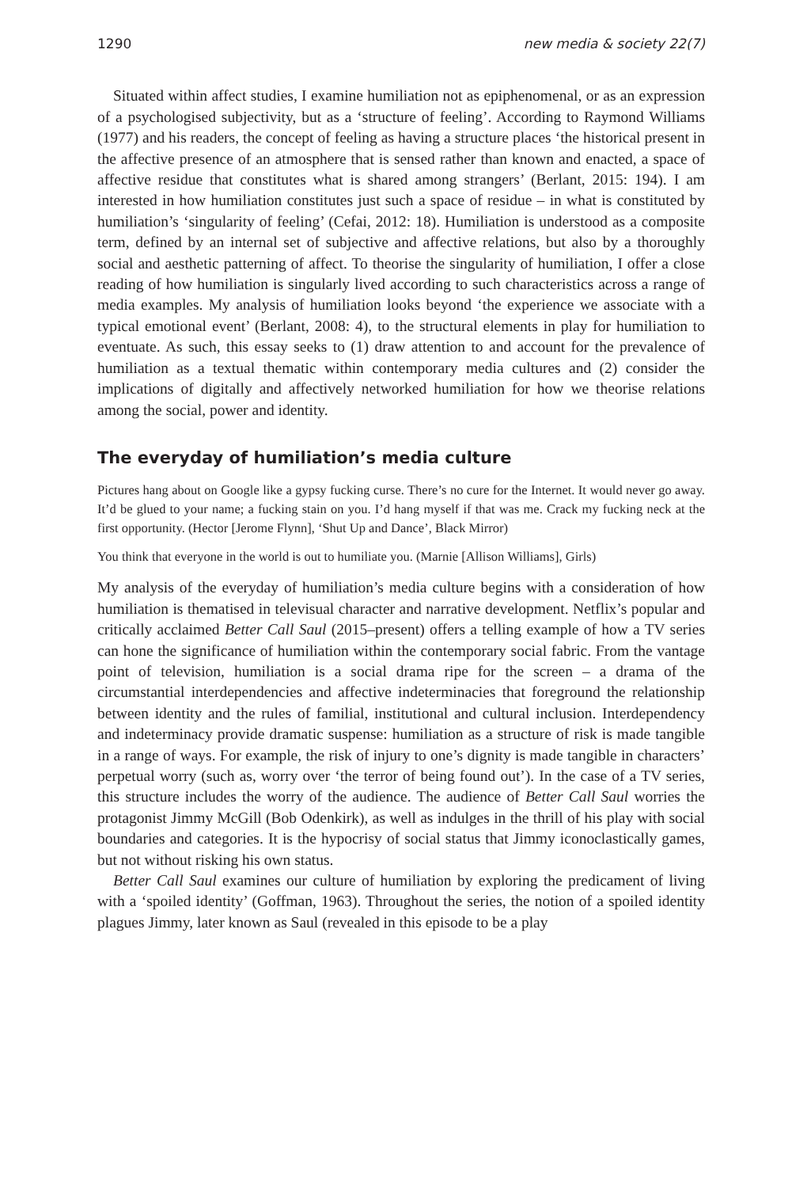1290 new media & society 22(7)
Situated within affect studies, I examine humiliation not as epiphenomenal, or as an expression of a psychologised subjectivity, but as a ‘structure of feeling’. According to Raymond Williams (1977) and his readers, the concept of feeling as having a structure places ‘the historical present in the affective presence of an atmosphere that is sensed rather than known and enacted, a space of affective residue that constitutes what is shared among strangers’ (Berlant, 2015: 194). I am interested in how humiliation constitutes just such a space of residue – in what is constituted by humiliation’s ‘singularity of feeling’ (Cefai, 2012: 18). Humiliation is understood as a composite term, defined by an internal set of subjective and affective relations, but also by a thoroughly social and aesthetic patterning of affect. To theorise the singularity of humiliation, I offer a close reading of how humiliation is singularly lived according to such characteristics across a range of media examples. My analysis of humiliation looks beyond ‘the experience we associate with a typical emotional event’ (Berlant, 2008: 4), to the structural elements in play for humiliation to eventuate. As such, this essay seeks to (1) draw attention to and account for the prevalence of humiliation as a textual thematic within contemporary media cultures and (2) consider the implications of digitally and affectively networked humiliation for how we theorise relations among the social, power and identity.
The everyday of humiliation’s media culture
Pictures hang about on Google like a gypsy fucking curse. There’s no cure for the Internet. It would never go away. It’d be glued to your name; a fucking stain on you. I’d hang myself if that was me. Crack my fucking neck at the first opportunity. (Hector [Jerome Flynn], ‘Shut Up and Dance’, Black Mirror)
You think that everyone in the world is out to humiliate you. (Marnie [Allison Williams], Girls)
My analysis of the everyday of humiliation’s media culture begins with a consideration of how humiliation is thematised in televisual character and narrative development. Netflix’s popular and critically acclaimed Better Call Saul (2015–present) offers a telling example of how a TV series can hone the significance of humiliation within the contemporary social fabric. From the vantage point of television, humiliation is a social drama ripe for the screen – a drama of the circumstantial interdependencies and affective indeterminacies that foreground the relationship between identity and the rules of familial, institutional and cultural inclusion. Interdependency and indeterminacy provide dramatic suspense: humiliation as a structure of risk is made tangible in a range of ways. For example, the risk of injury to one’s dignity is made tangible in characters’ perpetual worry (such as, worry over ‘the terror of being found out’). In the case of a TV series, this structure includes the worry of the audience. The audience of Better Call Saul worries the protagonist Jimmy McGill (Bob Odenkirk), as well as indulges in the thrill of his play with social boundaries and categories. It is the hypocrisy of social status that Jimmy iconoclastically games, but not without risking his own status.
Better Call Saul examines our culture of humiliation by exploring the predicament of living with a ‘spoiled identity’ (Goffman, 1963). Throughout the series, the notion of a spoiled identity plagues Jimmy, later known as Saul (revealed in this episode to be a play